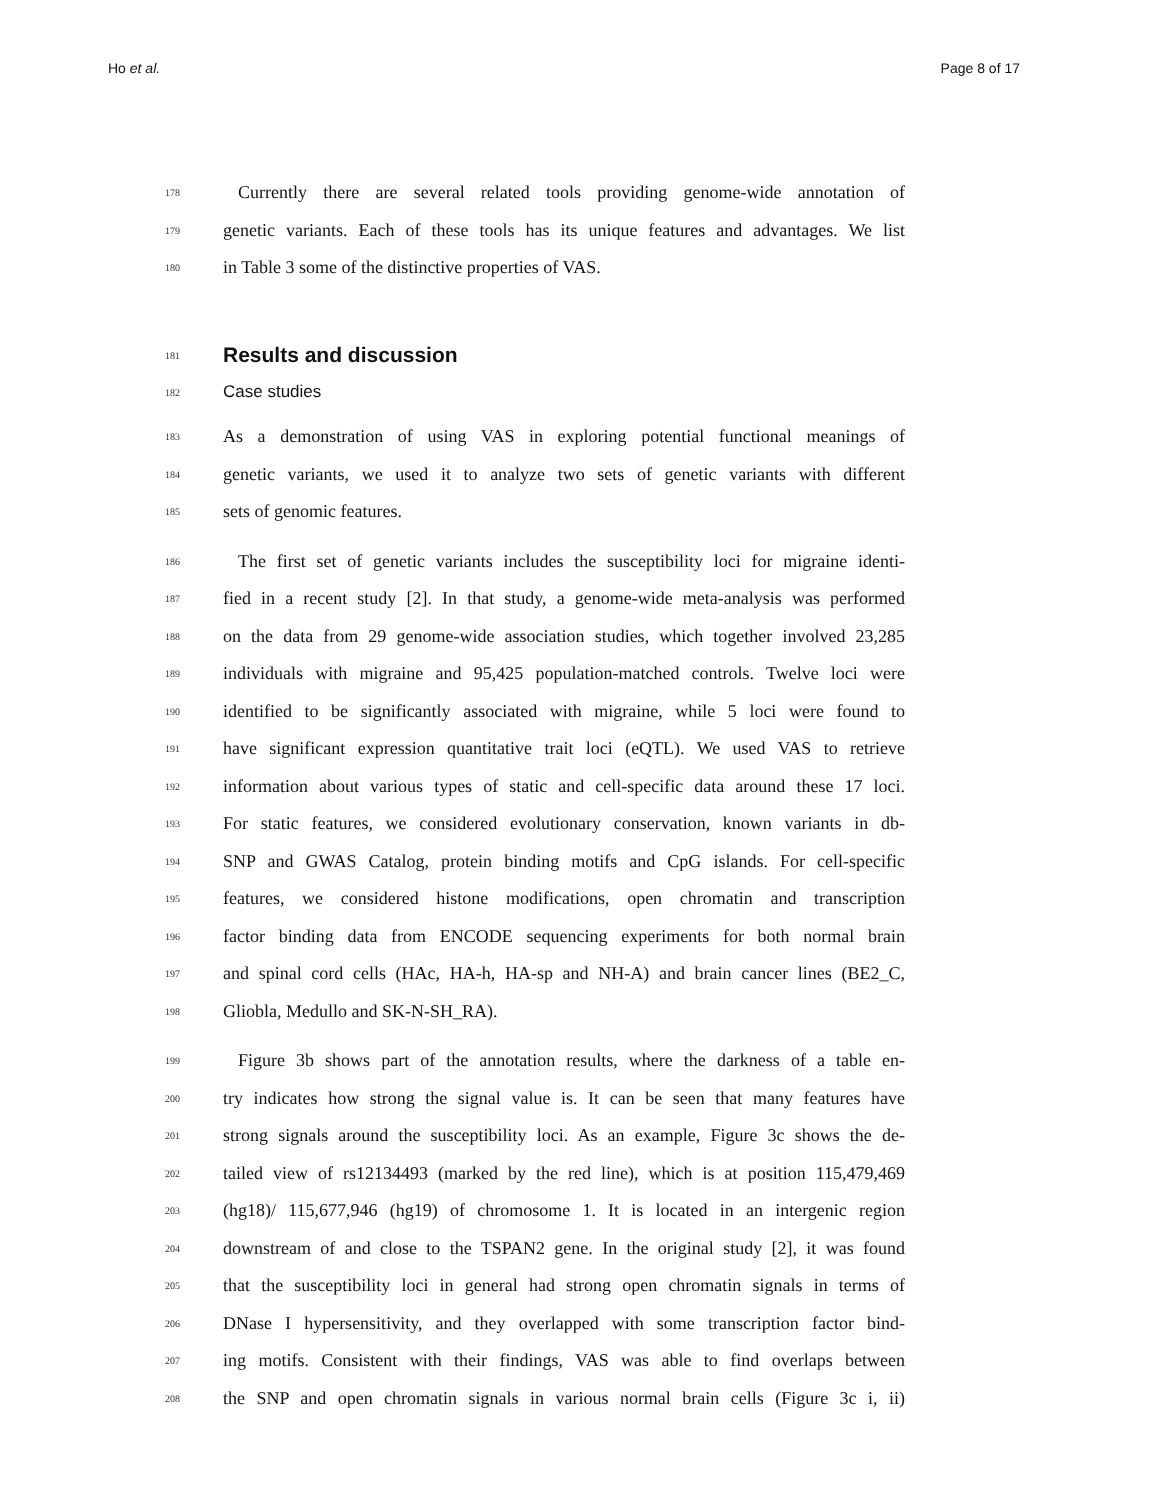Ho et al. Page 8 of 17
178 Currently there are several related tools providing genome-wide annotation of
179 genetic variants. Each of these tools has its unique features and advantages. We list
180 in Table 3 some of the distinctive properties of VAS.
181 Results and discussion
182 Case studies
183 As a demonstration of using VAS in exploring potential functional meanings of
184 genetic variants, we used it to analyze two sets of genetic variants with different
185 sets of genomic features.
186 The first set of genetic variants includes the susceptibility loci for migraine identi-
187 fied in a recent study [2]. In that study, a genome-wide meta-analysis was performed
188 on the data from 29 genome-wide association studies, which together involved 23,285
189 individuals with migraine and 95,425 population-matched controls. Twelve loci were
190 identified to be significantly associated with migraine, while 5 loci were found to
191 have significant expression quantitative trait loci (eQTL). We used VAS to retrieve
192 information about various types of static and cell-specific data around these 17 loci.
193 For static features, we considered evolutionary conservation, known variants in db-
194 SNP and GWAS Catalog, protein binding motifs and CpG islands. For cell-specific
195 features, we considered histone modifications, open chromatin and transcription
196 factor binding data from ENCODE sequencing experiments for both normal brain
197 and spinal cord cells (HAc, HA-h, HA-sp and NH-A) and brain cancer lines (BE2_C,
198 Gliobla, Medullo and SK-N-SH_RA).
199 Figure 3b shows part of the annotation results, where the darkness of a table en-
200 try indicates how strong the signal value is. It can be seen that many features have
201 strong signals around the susceptibility loci. As an example, Figure 3c shows the de-
202 tailed view of rs12134493 (marked by the red line), which is at position 115,479,469
203 (hg18)/ 115,677,946 (hg19) of chromosome 1. It is located in an intergenic region
204 downstream of and close to the TSPAN2 gene. In the original study [2], it was found
205 that the susceptibility loci in general had strong open chromatin signals in terms of
206 DNase I hypersensitivity, and they overlapped with some transcription factor bind-
207 ing motifs. Consistent with their findings, VAS was able to find overlaps between
208 the SNP and open chromatin signals in various normal brain cells (Figure 3c i, ii)